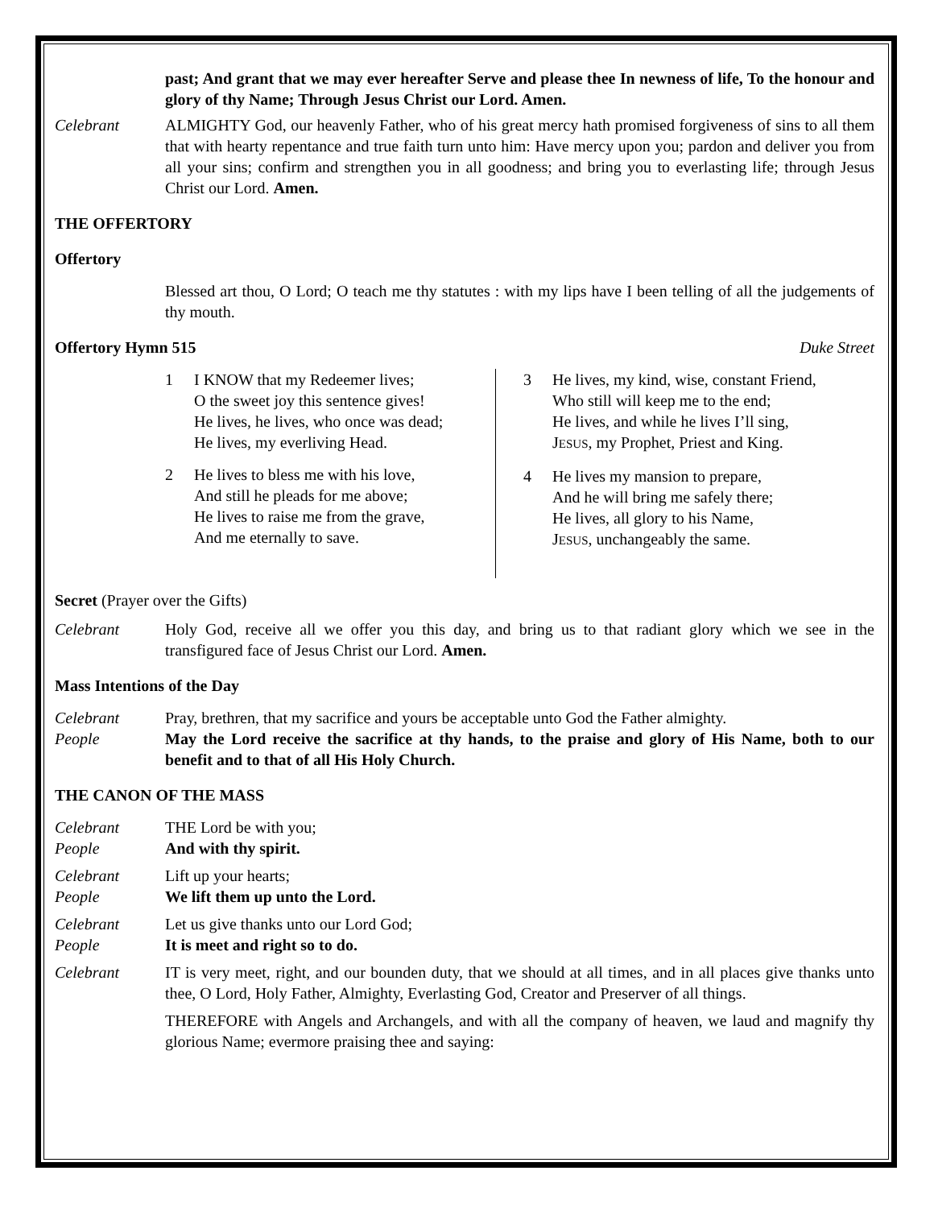past; And grant that we may ever hereafter Serve and please thee In newness of life, To the honour and glory of thy Name; Through Jesus Christ our Lord. Amen.
Celebrant ALMIGHTY God, our heavenly Father, who of his great mercy hath promised forgiveness of sins to all them that with hearty repentance and true faith turn unto him: Have mercy upon you; pardon and deliver you from all your sins; confirm and strengthen you in all goodness; and bring you to everlasting life; through Jesus Christ our Lord. Amen.
THE OFFERTORY
Offertory
Blessed art thou, O Lord; O teach me thy statutes : with my lips have I been telling of all the judgements of thy mouth.
Offertory Hymn 515 Duke Street
1 I KNOW that my Redeemer lives;
O the sweet joy this sentence gives!
He lives, he lives, who once was dead;
He lives, my everliving Head.
2 He lives to bless me with his love,
And still he pleads for me above;
He lives to raise me from the grave,
And me eternally to save.
3 He lives, my kind, wise, constant Friend,
Who still will keep me to the end;
He lives, and while he lives I’ll sing,
JESUS, my Prophet, Priest and King.
4 He lives my mansion to prepare,
And he will bring me safely there;
He lives, all glory to his Name,
JESUS, unchangeably the same.
Secret (Prayer over the Gifts)
Celebrant Holy God, receive all we offer you this day, and bring us to that radiant glory which we see in the transfigured face of Jesus Christ our Lord. Amen.
Mass Intentions of the Day
Celebrant Pray, brethren, that my sacrifice and yours be acceptable unto God the Father almighty.
People May the Lord receive the sacrifice at thy hands, to the praise and glory of His Name, both to our benefit and to that of all His Holy Church.
THE CANON OF THE MASS
Celebrant THE Lord be with you;
People And with thy spirit.
Celebrant Lift up your hearts;
People We lift them up unto the Lord.
Celebrant Let us give thanks unto our Lord God;
People It is meet and right so to do.
Celebrant IT is very meet, right, and our bounden duty, that we should at all times, and in all places give thanks unto thee, O Lord, Holy Father, Almighty, Everlasting God, Creator and Preserver of all things.
THEREFORE with Angels and Archangels, and with all the company of heaven, we laud and magnify thy glorious Name; evermore praising thee and saying: